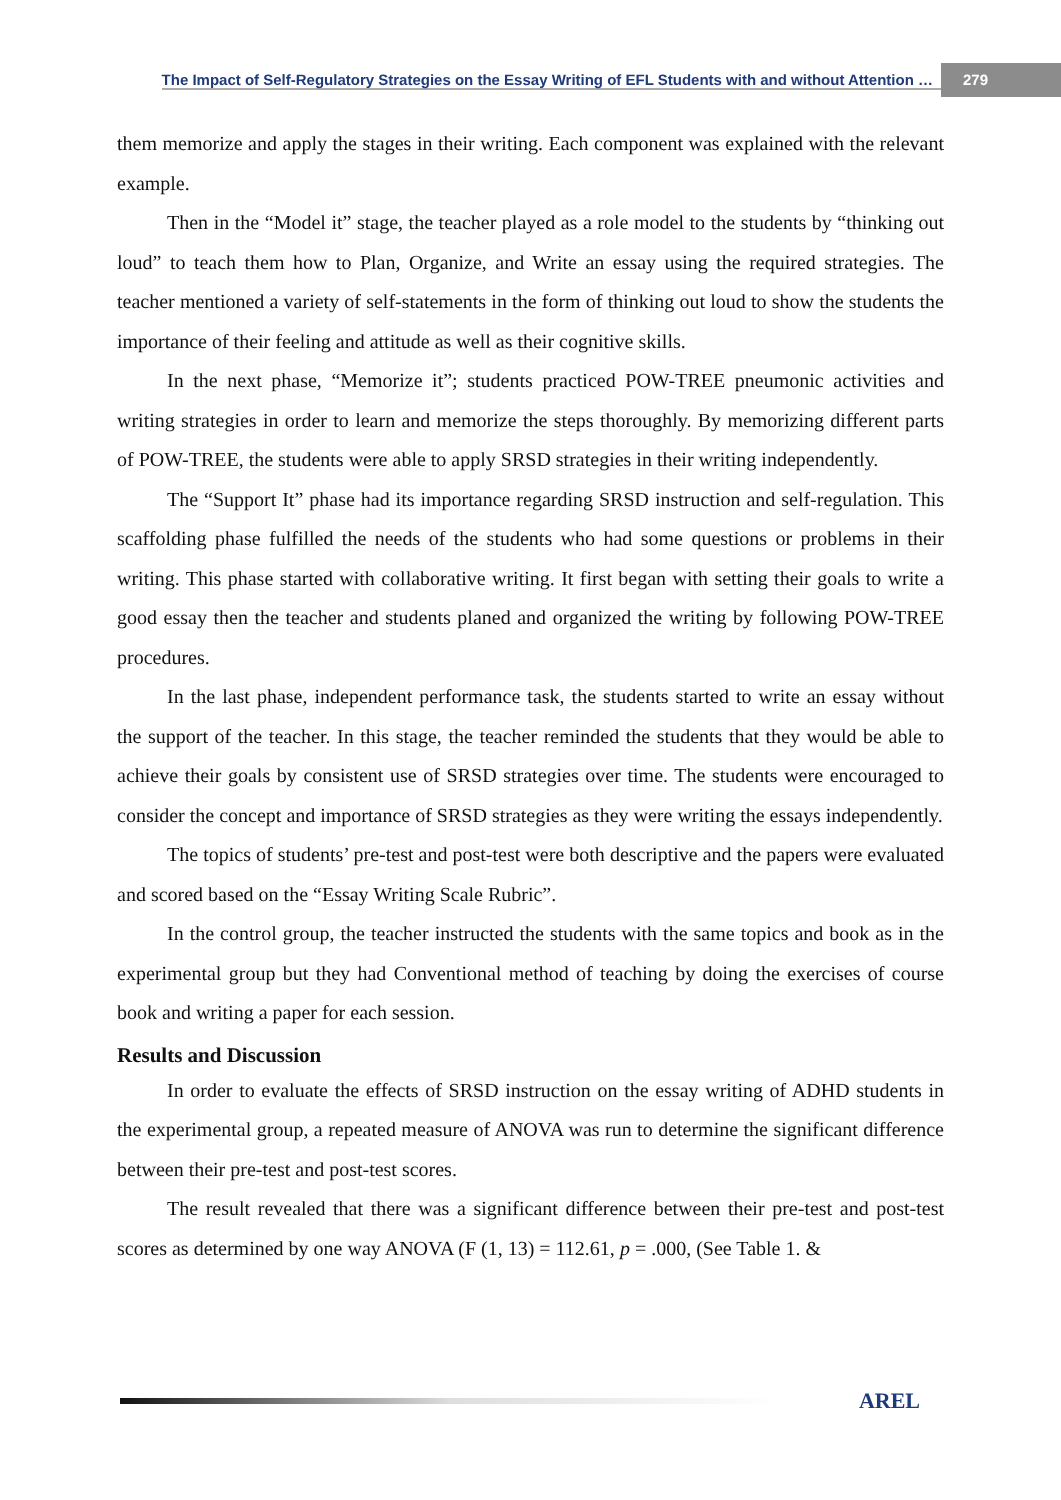The Impact of Self-Regulatory Strategies on the Essay Writing of EFL Students with and without Attention … 279
them memorize and apply the stages in their writing. Each component was explained with the relevant example.
Then in the “Model it” stage, the teacher played as a role model to the students by “thinking out loud” to teach them how to Plan, Organize, and Write an essay using the required strategies. The teacher mentioned a variety of self-statements in the form of thinking out loud to show the students the importance of their feeling and attitude as well as their cognitive skills.
In the next phase, “Memorize it”; students practiced POW-TREE pneumonic activities and writing strategies in order to learn and memorize the steps thoroughly. By memorizing different parts of POW-TREE, the students were able to apply SRSD strategies in their writing independently.
The “Support It” phase had its importance regarding SRSD instruction and self-regulation. This scaffolding phase fulfilled the needs of the students who had some questions or problems in their writing. This phase started with collaborative writing. It first began with setting their goals to write a good essay then the teacher and students planed and organized the writing by following POW-TREE procedures.
In the last phase, independent performance task, the students started to write an essay without the support of the teacher. In this stage, the teacher reminded the students that they would be able to achieve their goals by consistent use of SRSD strategies over time. The students were encouraged to consider the concept and importance of SRSD strategies as they were writing the essays independently.
The topics of students’ pre-test and post-test were both descriptive and the papers were evaluated and scored based on the “Essay Writing Scale Rubric”.
In the control group, the teacher instructed the students with the same topics and book as in the experimental group but they had Conventional method of teaching by doing the exercises of course book and writing a paper for each session.
Results and Discussion
In order to evaluate the effects of SRSD instruction on the essay writing of ADHD students in the experimental group, a repeated measure of ANOVA was run to determine the significant difference between their pre-test and post-test scores.
The result revealed that there was a significant difference between their pre-test and post-test scores as determined by one way ANOVA (F (1, 13) = 112.61, p = .000, (See Table 1. &
AREL